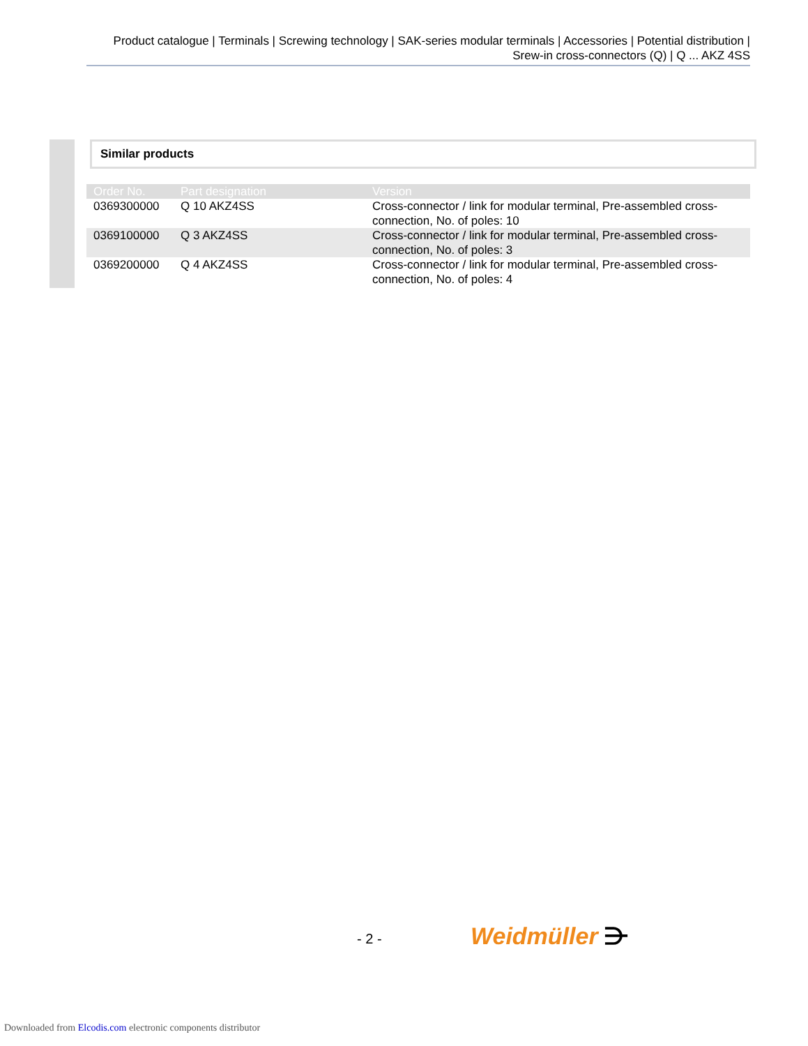Product catalogue | Terminals | Screwing technology | SAK-series modular terminals | Accessories | Potential distribution | Srew-in cross-connectors (Q) | Q ... AKZ 4SS
Similar products
| Order No. | Part designation | Version |
| --- | --- | --- |
| 0369300000 | Q 10 AKZ4SS | Cross-connector / link for modular terminal, Pre-assembled cross-connection, No. of poles: 10 |
| 0369100000 | Q 3 AKZ4SS | Cross-connector / link for modular terminal, Pre-assembled cross-connection, No. of poles: 3 |
| 0369200000 | Q 4 AKZ4SS | Cross-connector / link for modular terminal, Pre-assembled cross-connection, No. of poles: 4 |
- 2 - Weidmüller ⋺
Downloaded from Elcodis.com electronic components distributor